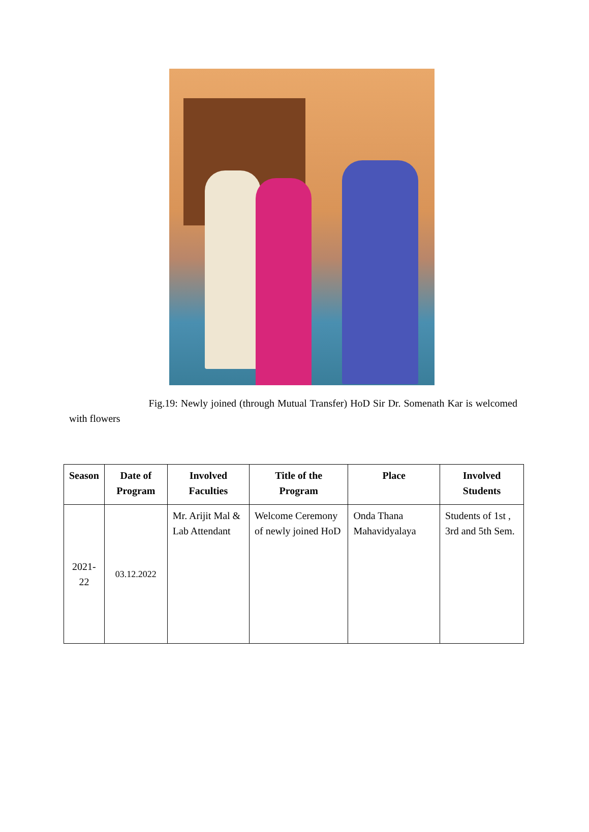Fig.19: Newly joined (through Mutual Transfer) HoD Sir Dr. Somenath Kar is welcomed with flowers
| Season | Date of Program | Involved Faculties | Title of the Program | Place | Involved Students |
| --- | --- | --- | --- | --- | --- |
| 2021- 22 | 03.12.2022 | Mr. Arijit Mal & Lab Attendant | Welcome Ceremony of newly joined HoD | Onda Thana Mahavidyalaya | Students of 1st , 3rd and 5th Sem. |